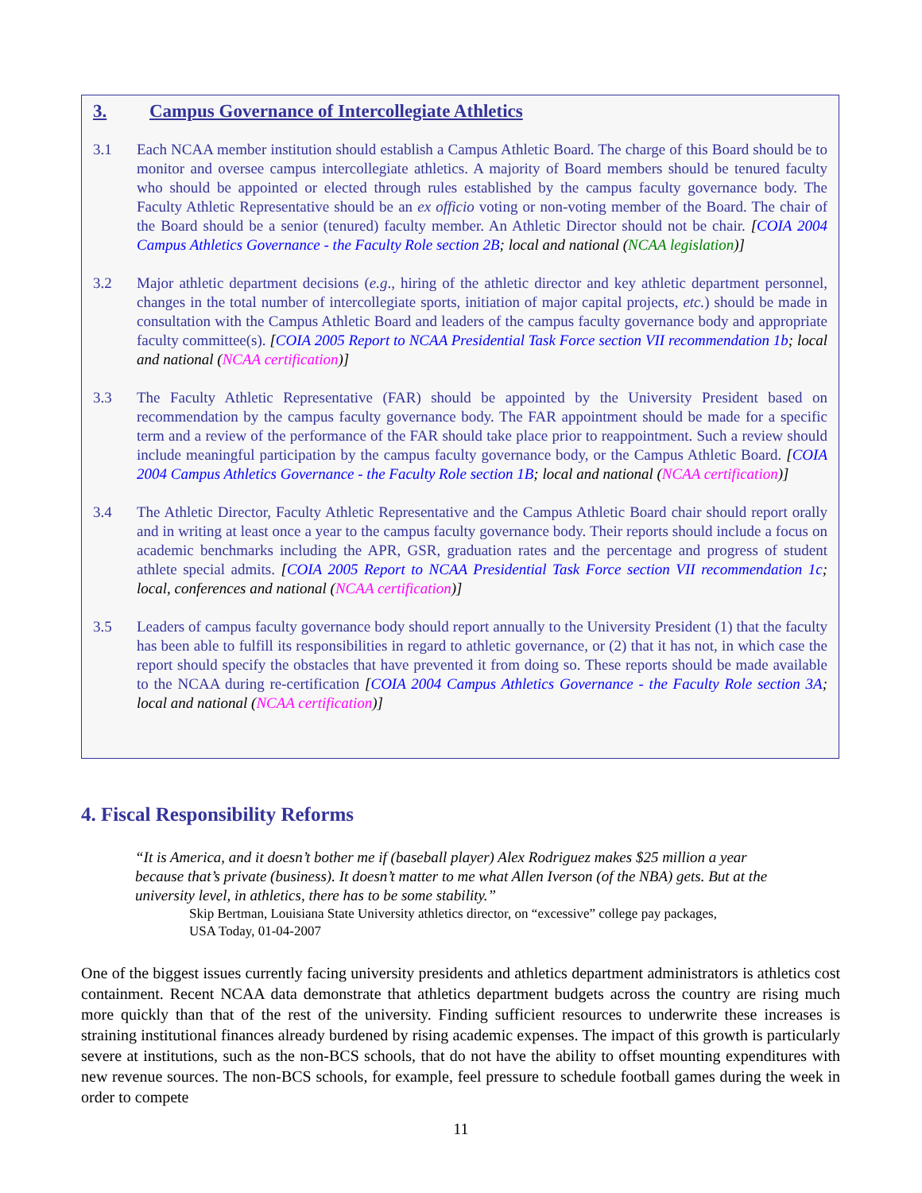3. Campus Governance of Intercollegiate Athletics
3.1 Each NCAA member institution should establish a Campus Athletic Board. The charge of this Board should be to monitor and oversee campus intercollegiate athletics. A majority of Board members should be tenured faculty who should be appointed or elected through rules established by the campus faculty governance body. The Faculty Athletic Representative should be an ex officio voting or non-voting member of the Board. The chair of the Board should be a senior (tenured) faculty member. An Athletic Director should not be chair. [COIA 2004 Campus Athletics Governance - the Faculty Role section 2B; local and national (NCAA legislation)]
3.2 Major athletic department decisions (e.g., hiring of the athletic director and key athletic department personnel, changes in the total number of intercollegiate sports, initiation of major capital projects, etc.) should be made in consultation with the Campus Athletic Board and leaders of the campus faculty governance body and appropriate faculty committee(s). [COIA 2005 Report to NCAA Presidential Task Force section VII recommendation 1b; local and national (NCAA certification)]
3.3 The Faculty Athletic Representative (FAR) should be appointed by the University President based on recommendation by the campus faculty governance body. The FAR appointment should be made for a specific term and a review of the performance of the FAR should take place prior to reappointment. Such a review should include meaningful participation by the campus faculty governance body, or the Campus Athletic Board. [COIA 2004 Campus Athletics Governance - the Faculty Role section 1B; local and national (NCAA certification)]
3.4 The Athletic Director, Faculty Athletic Representative and the Campus Athletic Board chair should report orally and in writing at least once a year to the campus faculty governance body. Their reports should include a focus on academic benchmarks including the APR, GSR, graduation rates and the percentage and progress of student athlete special admits. [COIA 2005 Report to NCAA Presidential Task Force section VII recommendation 1c; local, conferences and national (NCAA certification)]
3.5 Leaders of campus faculty governance body should report annually to the University President (1) that the faculty has been able to fulfill its responsibilities in regard to athletic governance, or (2) that it has not, in which case the report should specify the obstacles that have prevented it from doing so. These reports should be made available to the NCAA during re-certification [COIA 2004 Campus Athletics Governance - the Faculty Role section 3A; local and national (NCAA certification)]
4. Fiscal Responsibility Reforms
“It is America, and it doesn’t bother me if (baseball player) Alex Rodriguez makes $25 million a year because that’s private (business). It doesn’t matter to me what Allen Iverson (of the NBA) gets. But at the university level, in athletics, there has to be some stability.”
Skip Bertman, Louisiana State University athletics director, on “excessive” college pay packages,
USA Today, 01-04-2007
One of the biggest issues currently facing university presidents and athletics department administrators is athletics cost containment. Recent NCAA data demonstrate that athletics department budgets across the country are rising much more quickly than that of the rest of the university. Finding sufficient resources to underwrite these increases is straining institutional finances already burdened by rising academic expenses. The impact of this growth is particularly severe at institutions, such as the non-BCS schools, that do not have the ability to offset mounting expenditures with new revenue sources. The non-BCS schools, for example, feel pressure to schedule football games during the week in order to compete
11